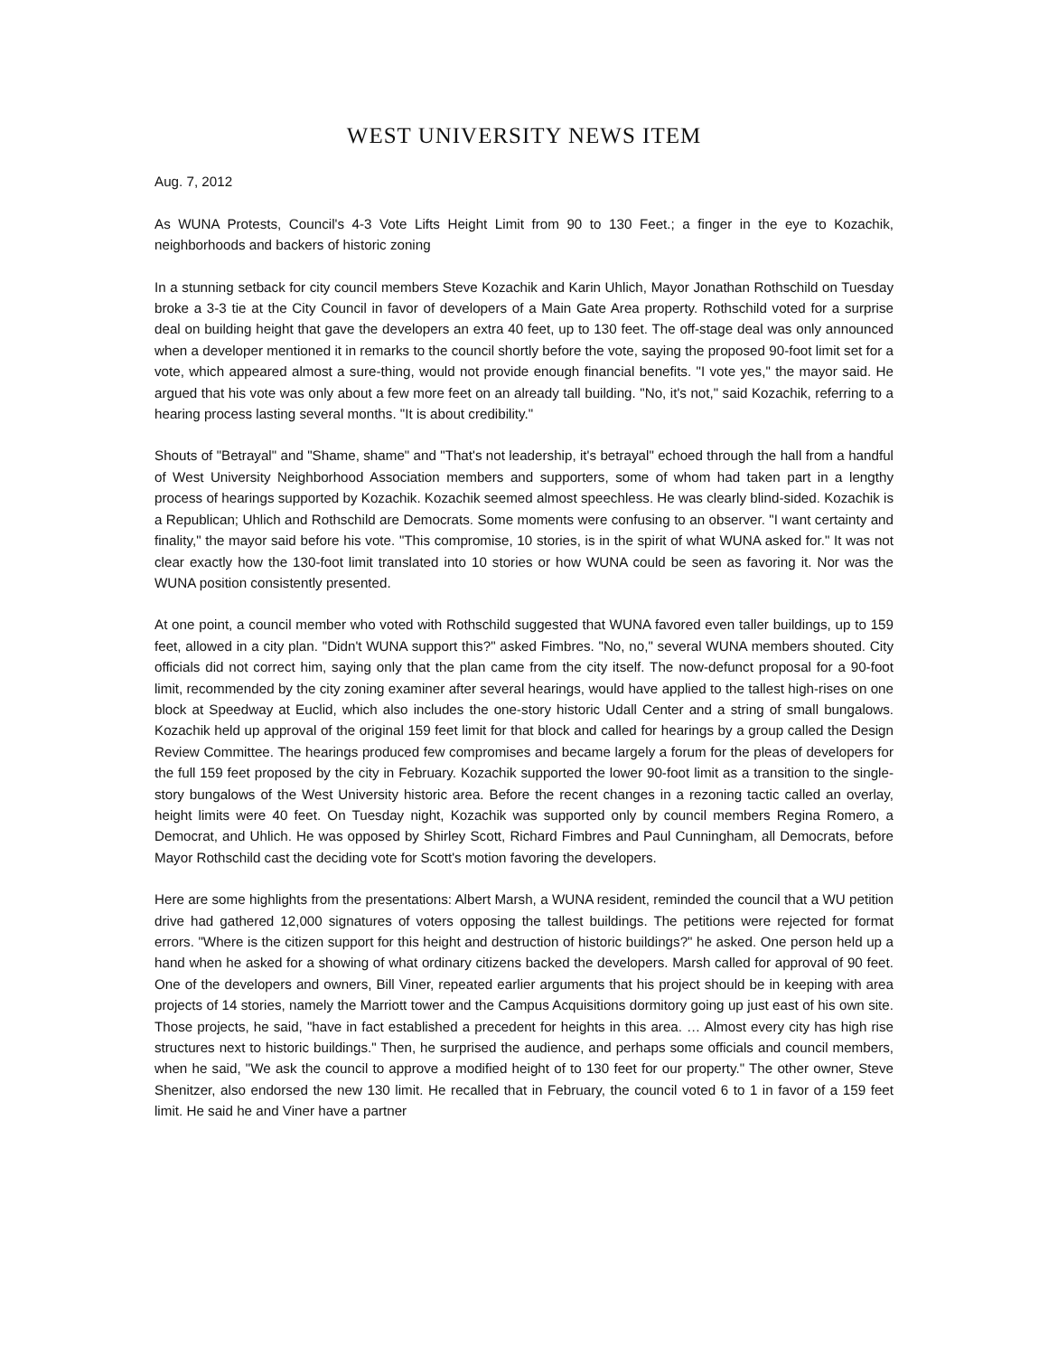WEST UNIVERSITY NEWS ITEM
Aug. 7, 2012
As WUNA Protests, Council's 4-3 Vote Lifts Height Limit from 90 to 130 Feet.; a finger in the eye to Kozachik, neighborhoods and backers of historic zoning
In a stunning setback for city council members Steve Kozachik and Karin Uhlich, Mayor Jonathan Rothschild on Tuesday broke a 3-3 tie at the City Council in favor of developers of a Main Gate Area property. Rothschild voted for a surprise deal on building height that gave the developers an extra 40 feet, up to 130 feet. The off-stage deal was only announced when a developer mentioned it in remarks to the council shortly before the vote, saying the proposed 90-foot limit set for a vote, which appeared almost a sure-thing, would not provide enough financial benefits. "I vote yes," the mayor said. He argued that his vote was only about a few more feet on an already tall building. "No, it's not," said Kozachik, referring to a hearing process lasting several months. "It is about credibility."
Shouts of "Betrayal" and "Shame, shame" and "That's not leadership, it's betrayal" echoed through the hall from a handful of West University Neighborhood Association members and supporters, some of whom had taken part in a lengthy process of hearings supported by Kozachik. Kozachik seemed almost speechless. He was clearly blind-sided. Kozachik is a Republican; Uhlich and Rothschild are Democrats. Some moments were confusing to an observer. "I want certainty and finality," the mayor said before his vote. "This compromise, 10 stories, is in the spirit of what WUNA asked for." It was not clear exactly how the 130-foot limit translated into 10 stories or how WUNA could be seen as favoring it. Nor was the WUNA position consistently presented.
At one point, a council member who voted with Rothschild suggested that WUNA favored even taller buildings, up to 159 feet, allowed in a city plan. "Didn't WUNA support this?" asked Fimbres. "No, no," several WUNA members shouted. City officials did not correct him, saying only that the plan came from the city itself. The now-defunct proposal for a 90-foot limit, recommended by the city zoning examiner after several hearings, would have applied to the tallest high-rises on one block at Speedway at Euclid, which also includes the one-story historic Udall Center and a string of small bungalows. Kozachik held up approval of the original 159 feet limit for that block and called for hearings by a group called the Design Review Committee. The hearings produced few compromises and became largely a forum for the pleas of developers for the full 159 feet proposed by the city in February. Kozachik supported the lower 90-foot limit as a transition to the single-story bungalows of the West University historic area. Before the recent changes in a rezoning tactic called an overlay, height limits were 40 feet. On Tuesday night, Kozachik was supported only by council members Regina Romero, a Democrat, and Uhlich. He was opposed by Shirley Scott, Richard Fimbres and Paul Cunningham, all Democrats, before Mayor Rothschild cast the deciding vote for Scott's motion favoring the developers.
Here are some highlights from the presentations: Albert Marsh, a WUNA resident, reminded the council that a WU petition drive had gathered 12,000 signatures of voters opposing the tallest buildings. The petitions were rejected for format errors. "Where is the citizen support for this height and destruction of historic buildings?" he asked. One person held up a hand when he asked for a showing of what ordinary citizens backed the developers. Marsh called for approval of 90 feet. One of the developers and owners, Bill Viner, repeated earlier arguments that his project should be in keeping with area projects of 14 stories, namely the Marriott tower and the Campus Acquisitions dormitory going up just east of his own site. Those projects, he said, "have in fact established a precedent for heights in this area. … Almost every city has high rise structures next to historic buildings." Then, he surprised the audience, and perhaps some officials and council members, when he said, "We ask the council to approve a modified height of to 130 feet for our property." The other owner, Steve Shenitzer, also endorsed the new 130 limit. He recalled that in February, the council voted 6 to 1 in favor of a 159 feet limit. He said he and Viner have a partner